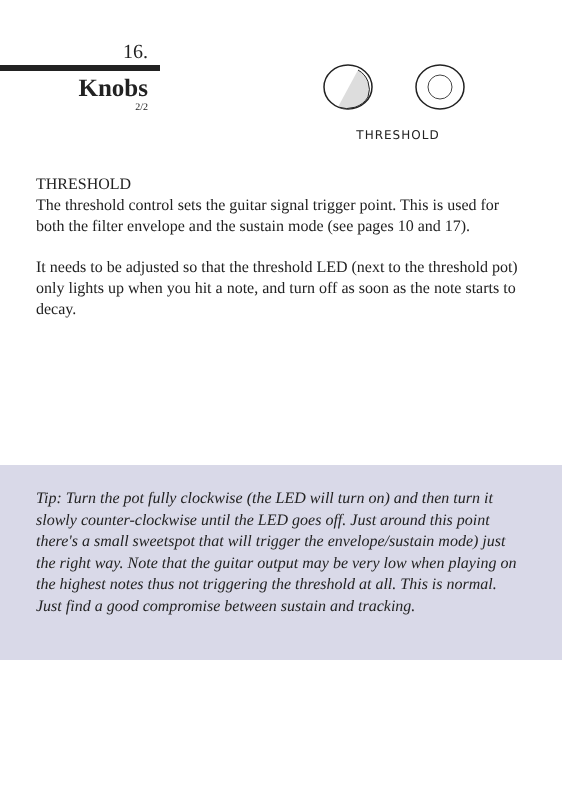16.
Knobs
2/2
THRESHOLD
THRESHOLD
The threshold control sets the guitar signal trigger point. This is used for both the filter envelope and the sustain mode (see pages 10 and 17).
It needs to be adjusted so that the threshold LED (next to the threshold pot) only lights up when you hit a note, and turn off as soon as the note starts to decay.
Tip: Turn the pot fully clockwise (the LED will turn on) and then turn it slowly counter-clockwise until the LED goes off. Just around this point there's a small sweetspot that will trigger the envelope/sustain mode) just the right way. Note that the guitar output may be very low when playing on the highest notes thus not triggering the threshold at all. This is normal. Just find a good compromise between sustain and tracking.